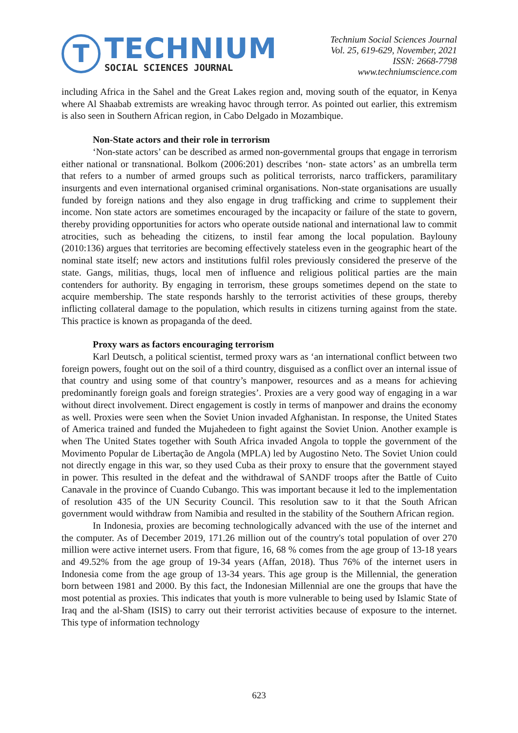T
TECHNIUM
SOCIAL SCIENCES JOURNAL
Technium Social Sciences Journal
Vol. 25, 619-629, November, 2021
ISSN: 2668-7798
www.techniumscience.com
including Africa in the Sahel and the Great Lakes region and, moving south of the equator, in Kenya where Al Shaabab extremists are wreaking havoc through terror. As pointed out earlier, this extremism is also seen in Southern African region, in Cabo Delgado in Mozambique.
Non-State actors and their role in terrorism
‘Non-state actors’ can be described as armed non-governmental groups that engage in terrorism either national or transnational. Bolkom (2006:201) describes ‘non- state actors’ as an umbrella term that refers to a number of armed groups such as political terrorists, narco traffickers, paramilitary insurgents and even international organised criminal organisations. Non-state organisations are usually funded by foreign nations and they also engage in drug trafficking and crime to supplement their income. Non state actors are sometimes encouraged by the incapacity or failure of the state to govern, thereby providing opportunities for actors who operate outside national and international law to commit atrocities, such as beheading the citizens, to instil fear among the local population. Baylouny (2010:136) argues that territories are becoming effectively stateless even in the geographic heart of the nominal state itself; new actors and institutions fulfil roles previously considered the preserve of the state. Gangs, militias, thugs, local men of influence and religious political parties are the main contenders for authority. By engaging in terrorism, these groups sometimes depend on the state to acquire membership. The state responds harshly to the terrorist activities of these groups, thereby inflicting collateral damage to the population, which results in citizens turning against from the state. This practice is known as propaganda of the deed.
Proxy wars as factors encouraging terrorism
Karl Deutsch, a political scientist, termed proxy wars as ‘an international conflict between two foreign powers, fought out on the soil of a third country, disguised as a conflict over an internal issue of that country and using some of that country’s manpower, resources and as a means for achieving predominantly foreign goals and foreign strategies’. Proxies are a very good way of engaging in a war without direct involvement. Direct engagement is costly in terms of manpower and drains the economy as well. Proxies were seen when the Soviet Union invaded Afghanistan. In response, the United States of America trained and funded the Mujahedeen to fight against the Soviet Union. Another example is when The United States together with South Africa invaded Angola to topple the government of the Movimento Popular de Libertação de Angola (MPLA) led by Augostino Neto. The Soviet Union could not directly engage in this war, so they used Cuba as their proxy to ensure that the government stayed in power. This resulted in the defeat and the withdrawal of SANDF troops after the Battle of Cuito Canavale in the province of Cuando Cubango. This was important because it led to the implementation of resolution 435 of the UN Security Council. This resolution saw to it that the South African government would withdraw from Namibia and resulted in the stability of the Southern African region.
In Indonesia, proxies are becoming technologically advanced with the use of the internet and the computer. As of December 2019, 171.26 million out of the country's total population of over 270 million were active internet users. From that figure, 16, 68 % comes from the age group of 13-18 years and 49.52% from the age group of 19-34 years (Affan, 2018). Thus 76% of the internet users in Indonesia come from the age group of 13-34 years. This age group is the Millennial, the generation born between 1981 and 2000. By this fact, the Indonesian Millennial are one the groups that have the most potential as proxies. This indicates that youth is more vulnerable to being used by Islamic State of Iraq and the al-Sham (ISIS) to carry out their terrorist activities because of exposure to the internet. This type of information technology
623